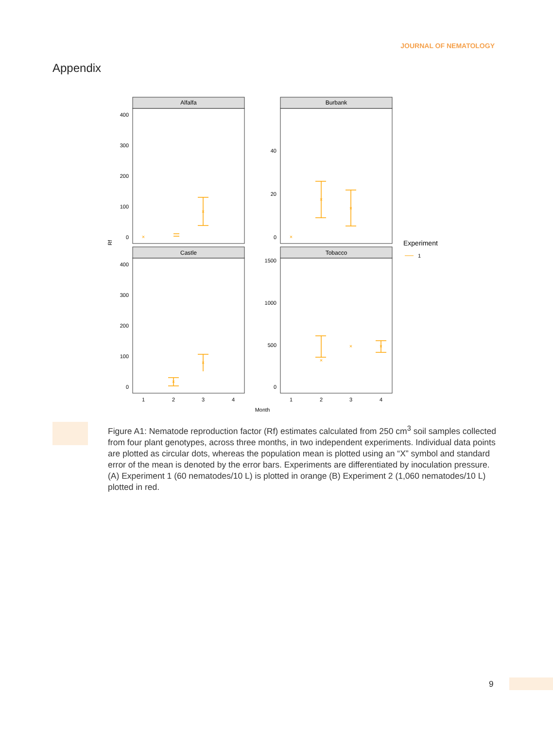JOURNAL OF NEMATOLOGY
Appendix
Alfalfa
Burbank
Castle
Tobacco
400
300
200
100
0
40
20
0
400
300
200
100
0
1500
1000
500
0
×
×
×
×
×
×
×
×
×
×
1
2
3
4
1
2
3
4
Month
Rf
Experiment
1
Figure A1: Nematode reproduction factor (Rf) estimates calculated from 250 cm<sup>3</sup> soil samples collected from four plant genotypes, across three months, in two independent experiments. Individual data points are plotted as circular dots, whereas the population mean is plotted using an “X” symbol and standard error of the mean is denoted by the error bars. Experiments are differentiated by inoculation pressure. (A) Experiment 1 (60 nematodes/10 L) is plotted in orange (B) Experiment 2 (1,060 nematodes/10 L) plotted in red.
9